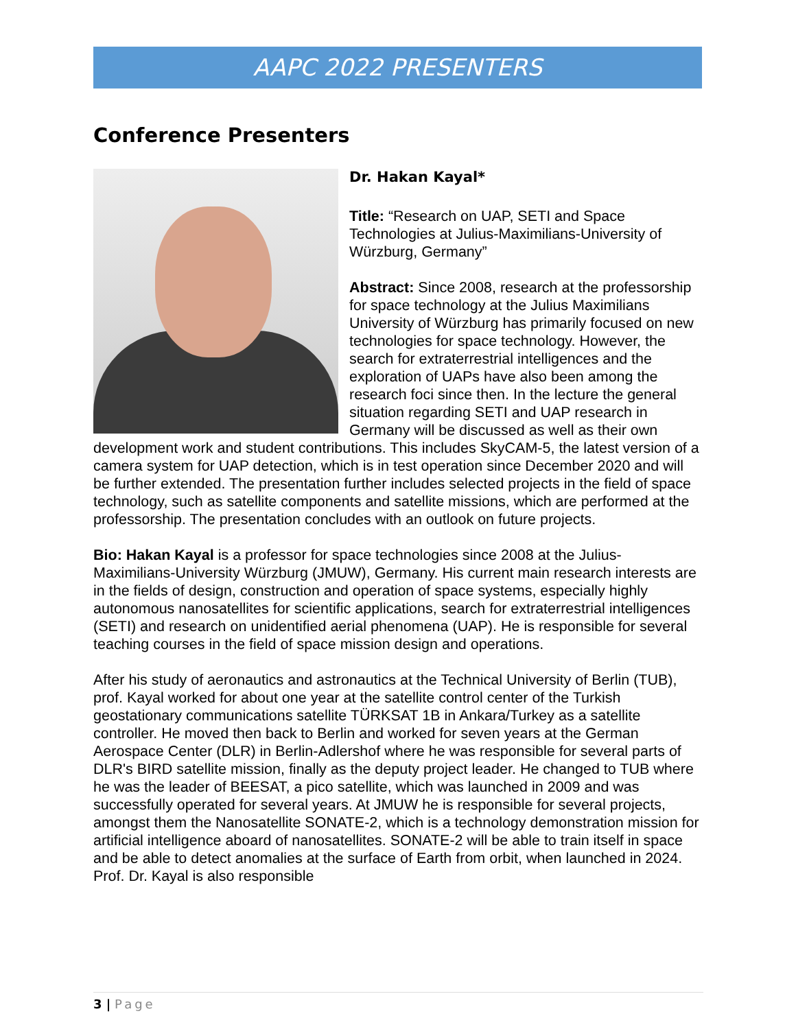AAPC 2022 PRESENTERS
Conference Presenters
Dr. Hakan Kayal*
Title: “Research on UAP, SETI and Space Technologies at Julius-Maximilians-University of Würzburg, Germany”
Abstract: Since 2008, research at the professorship for space technology at the Julius Maximilians University of Würzburg has primarily focused on new technologies for space technology. However, the search for extraterrestrial intelligences and the exploration of UAPs have also been among the research foci since then. In the lecture the general situation regarding SETI and UAP research in Germany will be discussed as well as their own development work and student contributions. This includes SkyCAM-5, the latest version of a camera system for UAP detection, which is in test operation since December 2020 and will be further extended. The presentation further includes selected projects in the field of space technology, such as satellite components and satellite missions, which are performed at the professorship. The presentation concludes with an outlook on future projects.
Bio: Hakan Kayal is a professor for space technologies since 2008 at the Julius-Maximilians-University Würzburg (JMUW), Germany. His current main research interests are in the fields of design, construction and operation of space systems, especially highly autonomous nanosatellites for scientific applications, search for extraterrestrial intelligences (SETI) and research on unidentified aerial phenomena (UAP). He is responsible for several teaching courses in the field of space mission design and operations.
After his study of aeronautics and astronautics at the Technical University of Berlin (TUB), prof. Kayal worked for about one year at the satellite control center of the Turkish geostationary communications satellite TÜRKSAT 1B in Ankara/Turkey as a satellite controller. He moved then back to Berlin and worked for seven years at the German Aerospace Center (DLR) in Berlin-Adlershof where he was responsible for several parts of DLR's BIRD satellite mission, finally as the deputy project leader. He changed to TUB where he was the leader of BEESAT, a pico satellite, which was launched in 2009 and was successfully operated for several years. At JMUW he is responsible for several projects, amongst them the Nanosatellite SONATE-2, which is a technology demonstration mission for artificial intelligence aboard of nanosatellites. SONATE-2 will be able to train itself in space and be able to detect anomalies at the surface of Earth from orbit, when launched in 2024. Prof. Dr. Kayal is also responsible
3 | Page